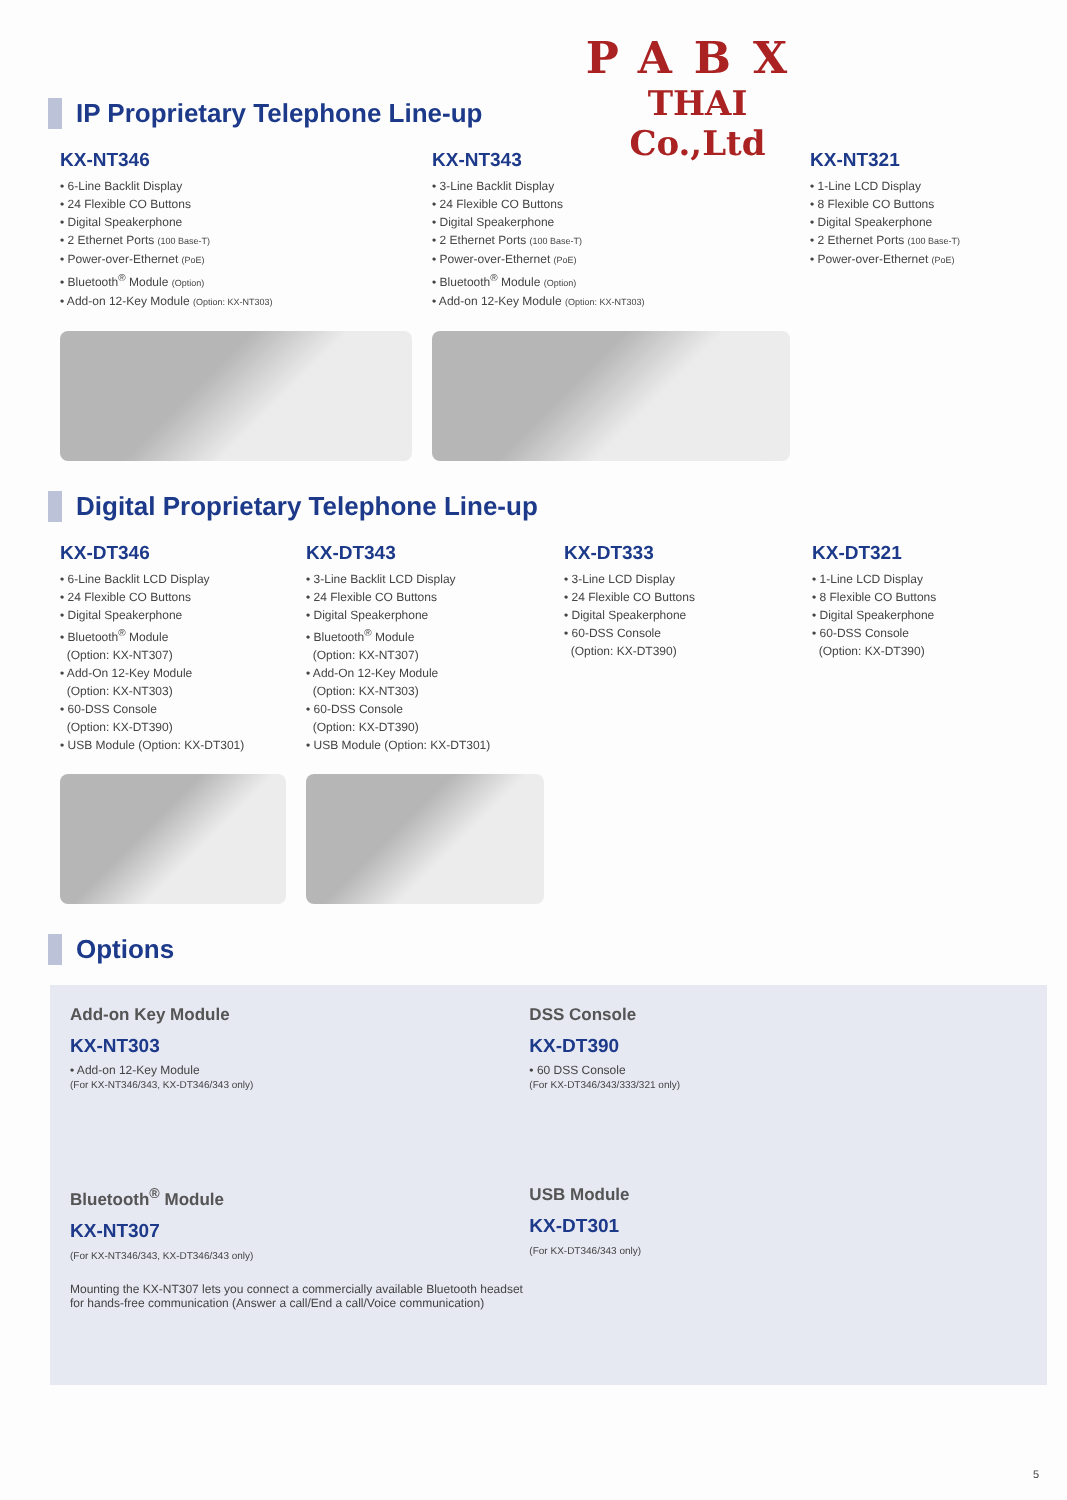PABX
THAI Co.,Ltd
IP Proprietary Telephone Line-up
KX-NT346
• 6-Line Backlit Display
• 24 Flexible CO Buttons
• Digital Speakerphone
• 2 Ethernet Ports (100 Base-T)
• Power-over-Ethernet (PoE)
• Bluetooth<sup>®</sup> Module (Option)
• Add-on 12-Key Module (Option: KX-NT303)
KX-NT343
• 3-Line Backlit Display
• 24 Flexible CO Buttons
• Digital Speakerphone
• 2 Ethernet Ports (100 Base-T)
• Power-over-Ethernet (PoE)
• Bluetooth<sup>®</sup> Module (Option)
• Add-on 12-Key Module (Option: KX-NT303)
KX-NT321
• 1-Line LCD Display
• 8 Flexible CO Buttons
• Digital Speakerphone
• 2 Ethernet Ports (100 Base-T)
• Power-over-Ethernet (PoE)
Digital Proprietary Telephone Line-up
KX-DT346
• 6-Line Backlit LCD Display
• 24 Flexible CO Buttons
• Digital Speakerphone
• Bluetooth<sup>®</sup> Module
(Option: KX-NT307)
• Add-On 12-Key Module
(Option: KX-NT303)
• 60-DSS Console
(Option: KX-DT390)
• USB Module (Option: KX-DT301)
KX-DT343
• 3-Line Backlit LCD Display
• 24 Flexible CO Buttons
• Digital Speakerphone
• Bluetooth<sup>®</sup> Module
(Option: KX-NT307)
• Add-On 12-Key Module
(Option: KX-NT303)
• 60-DSS Console
(Option: KX-DT390)
• USB Module (Option: KX-DT301)
KX-DT333
• 3-Line LCD Display
• 24 Flexible CO Buttons
• Digital Speakerphone
• 60-DSS Console
(Option: KX-DT390)
KX-DT321
• 1-Line LCD Display
• 8 Flexible CO Buttons
• Digital Speakerphone
• 60-DSS Console
(Option: KX-DT390)
Options
Add-on Key Module
KX-NT303
• Add-on 12-Key Module
(For KX-NT346/343, KX-DT346/343 only)
DSS Console
KX-DT390
• 60 DSS Console
(For KX-DT346/343/333/321 only)
Bluetooth<sup>®</sup> Module
KX-NT307
(For KX-NT346/343, KX-DT346/343 only)
Mounting the KX-NT307 lets you connect a commercially available Bluetooth headset for hands-free communication (Answer a call/End a call/Voice communication)
USB Module
KX-DT301
(For KX-DT346/343 only)
5